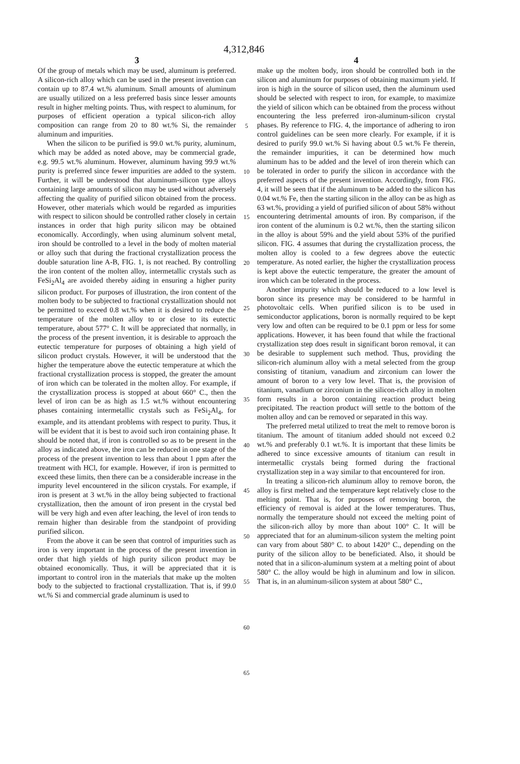4,312,846
3
Of the group of metals which may be used, aluminum is preferred. A silicon-rich alloy which can be used in the present invention can contain up to 87.4 wt.% aluminum. Small amounts of aluminum are usually utilized on a less preferred basis since lesser amounts result in higher melting points. Thus, with respect to aluminum, for purposes of efficient operation a typical silicon-rich alloy composition can range from 20 to 80 wt.% Si, the remainder aluminum and impurities.
When the silicon to be purified is 99.0 wt.% purity, aluminum, which may be added as noted above, may be commercial grade, e.g. 99.5 wt.% aluminum. However, aluminum having 99.9 wt.% purity is preferred since fewer impurities are added to the system. Further, it will be understood that aluminum-silicon type alloys containing large amounts of silicon may be used without adversely affecting the quality of purified silicon obtained from the process. However, other materials which would be regarded as impurities with respect to silicon should be controlled rather closely in certain instances in order that high purity silicon may be obtained economically. Accordingly, when using aluminum solvent metal, iron should be controlled to a level in the body of molten material or alloy such that during the fractional crystallization process the double saturation line A-B, FIG. 1, is not reached. By controlling the iron content of the molten alloy, intermetallic crystals such as FeSi<sub>2</sub>Al<sub>4</sub> are avoided thereby aiding in ensuring a higher purity silicon product. For purposes of illustration, the iron content of the molten body to be subjected to fractional crystallization should not be permitted to exceed 0.8 wt.% when it is desired to reduce the temperature of the molten alloy to or close to its eutectic temperature, about 577° C. It will be appreciated that normally, in the process of the present invention, it is desirable to approach the eutectic temperature for purposes of obtaining a high yield of silicon product crystals. However, it will be understood that the higher the temperature above the eutectic temperature at which the fractional crystallization process is stopped, the greater the amount of iron which can be tolerated in the molten alloy. For example, if the crystallization process is stopped at about 660° C., then the level of iron can be as high as 1.5 wt.% without encountering phases containing intermetallic crystals such as FeSi<sub>2</sub>Al<sub>4</sub>, for example, and its attendant problems with respect to purity. Thus, it will be evident that it is best to avoid such iron containing phase. It should be noted that, if iron is controlled so as to be present in the alloy as indicated above, the iron can be reduced in one stage of the process of the present invention to less than about 1 ppm after the treatment with HCl, for example. However, if iron is permitted to exceed these limits, then there can be a considerable increase in the impurity level encountered in the silicon crystals. For example, if iron is present at 3 wt.% in the alloy being subjected to fractional crystallization, then the amount of iron present in the crystal bed will be very high and even after leaching, the level of iron tends to remain higher than desirable from the standpoint of providing purified silicon.
From the above it can be seen that control of impurities such as iron is very important in the process of the present invention in order that high yields of high purity silicon product may be obtained economically. Thus, it will be appreciated that it is important to control iron in the materials that make up the molten body to the subjected to fractional crystallization. That is, if 99.0 wt.% Si and commercial grade aluminum is used to
5
10
15
20
25
30
35
40
45
50
55
60
65
4
make up the molten body, iron should be controlled both in the silicon and aluminum for purposes of obtaining maximum yield. If iron is high in the source of silicon used, then the aluminum used should be selected with respect to iron, for example, to maximize the yield of silicon which can be obtained from the process without encountering the less preferred iron-aluminum-silicon crystal phases. By reference to FIG. 4, the importance of adhering to iron control guidelines can be seen more clearly. For example, if it is desired to purify 99.0 wt.% Si having about 0.5 wt.% Fe therein, the remainder impurities, it can be determined how much aluminum has to be added and the level of iron therein which can be tolerated in order to purify the silicon in accordance with the preferred aspects of the present invention. Accordingly, from FIG. 4, it will be seen that if the aluminum to be added to the silicon has 0.04 wt.% Fe, then the starting silicon in the alloy can be as high as 63 wt.%, providing a yield of purified silicon of about 58% without encountering detrimental amounts of iron. By comparison, if the iron content of the aluminum is 0.2 wt.%, then the starting silicon in the alloy is about 59% and the yield about 53% of the purified silicon. FIG. 4 assumes that during the crystallization process, the molten alloy is cooled to a few degrees above the eutectic temperature. As noted earlier, the higher the crystallization process is kept above the eutectic temperature, the greater the amount of iron which can be tolerated in the process.
Another impurity which should be reduced to a low level is boron since its presence may be considered to be harmful in photovoltaic cells. When purified silicon is to be used in semiconductor applications, boron is normally required to be kept very low and often can be required to be 0.1 ppm or less for some applications. However, it has been found that while the fractional crystallization step does result in significant boron removal, it can be desirable to supplement such method. Thus, providing the silicon-rich aluminum alloy with a metal selected from the group consisting of titanium, vanadium and zirconium can lower the amount of boron to a very low level. That is, the provision of titanium, vanadium or zirconium in the silicon-rich alloy in molten form results in a boron containing reaction product being precipitated. The reaction product will settle to the bottom of the molten alloy and can be removed or separated in this way.
The preferred metal utilized to treat the melt to remove boron is titanium. The amount of titanium added should not exceed 0.2 wt.% and preferably 0.1 wt.%. It is important that these limits be adhered to since excessive amounts of titanium can result in intermetallic crystals being formed during the fractional crystallization step in a way similar to that encountered for iron.
In treating a silicon-rich aluminum alloy to remove boron, the alloy is first melted and the temperature kept relatively close to the melting point. That is, for purposes of removing boron, the efficiency of removal is aided at the lower temperatures. Thus, normally the temperature should not exceed the melting point of the silicon-rich alloy by more than about 100° C. It will be appreciated that for an aluminum-silicon system the melting point can vary from about 580° C. to about 1420° C., depending on the purity of the silicon alloy to be beneficiated. Also, it should be noted that in a silicon-aluminum system at a melting point of about 580° C. the alloy would be high in aluminum and low in silicon. That is, in an aluminum-silicon system at about 580° C.,